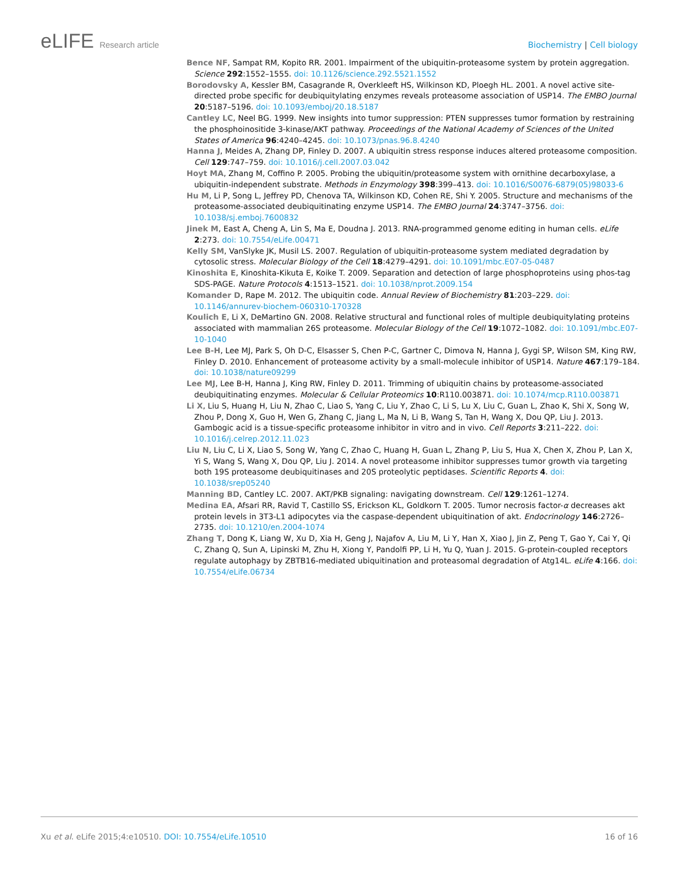eLIFE Research article Biochemistry | Cell biology
Bence NF, Sampat RM, Kopito RR. 2001. Impairment of the ubiquitin-proteasome system by protein aggregation. Science 292:1552–1555. doi: 10.1126/science.292.5521.1552
Borodovsky A, Kessler BM, Casagrande R, Overkleeft HS, Wilkinson KD, Ploegh HL. 2001. A novel active site-directed probe specific for deubiquitylating enzymes reveals proteasome association of USP14. The EMBO Journal 20:5187–5196. doi: 10.1093/emboj/20.18.5187
Cantley LC, Neel BG. 1999. New insights into tumor suppression: PTEN suppresses tumor formation by restraining the phosphoinositide 3-kinase/AKT pathway. Proceedings of the National Academy of Sciences of the United States of America 96:4240–4245. doi: 10.1073/pnas.96.8.4240
Hanna J, Meides A, Zhang DP, Finley D. 2007. A ubiquitin stress response induces altered proteasome composition. Cell 129:747–759. doi: 10.1016/j.cell.2007.03.042
Hoyt MA, Zhang M, Coffino P. 2005. Probing the ubiquitin/proteasome system with ornithine decarboxylase, a ubiquitin-independent substrate. Methods in Enzymology 398:399–413. doi: 10.1016/S0076-6879(05)98033-6
Hu M, Li P, Song L, Jeffrey PD, Chenova TA, Wilkinson KD, Cohen RE, Shi Y. 2005. Structure and mechanisms of the proteasome-associated deubiquitinating enzyme USP14. The EMBO Journal 24:3747–3756. doi: 10.1038/sj.emboj.7600832
Jinek M, East A, Cheng A, Lin S, Ma E, Doudna J. 2013. RNA-programmed genome editing in human cells. eLife 2:273. doi: 10.7554/eLife.00471
Kelly SM, VanSlyke JK, Musil LS. 2007. Regulation of ubiquitin-proteasome system mediated degradation by cytosolic stress. Molecular Biology of the Cell 18:4279–4291. doi: 10.1091/mbc.E07-05-0487
Kinoshita E, Kinoshita-Kikuta E, Koike T. 2009. Separation and detection of large phosphoproteins using phos-tag SDS-PAGE. Nature Protocols 4:1513–1521. doi: 10.1038/nprot.2009.154
Komander D, Rape M. 2012. The ubiquitin code. Annual Review of Biochemistry 81:203–229. doi: 10.1146/annurev-biochem-060310-170328
Koulich E, Li X, DeMartino GN. 2008. Relative structural and functional roles of multiple deubiquitylating proteins associated with mammalian 26S proteasome. Molecular Biology of the Cell 19:1072–1082. doi: 10.1091/mbc.E07-10-1040
Lee B-H, Lee MJ, Park S, Oh D-C, Elsasser S, Chen P-C, Gartner C, Dimova N, Hanna J, Gygi SP, Wilson SM, King RW, Finley D. 2010. Enhancement of proteasome activity by a small-molecule inhibitor of USP14. Nature 467:179–184. doi: 10.1038/nature09299
Lee MJ, Lee B-H, Hanna J, King RW, Finley D. 2011. Trimming of ubiquitin chains by proteasome-associated deubiquitinating enzymes. Molecular & Cellular Proteomics 10:R110.003871. doi: 10.1074/mcp.R110.003871
Li X, Liu S, Huang H, Liu N, Zhao C, Liao S, Yang C, Liu Y, Zhao C, Li S, Lu X, Liu C, Guan L, Zhao K, Shi X, Song W, Zhou P, Dong X, Guo H, Wen G, Zhang C, Jiang L, Ma N, Li B, Wang S, Tan H, Wang X, Dou QP, Liu J. 2013. Gambogic acid is a tissue-specific proteasome inhibitor in vitro and in vivo. Cell Reports 3:211–222. doi: 10.1016/j.celrep.2012.11.023
Liu N, Liu C, Li X, Liao S, Song W, Yang C, Zhao C, Huang H, Guan L, Zhang P, Liu S, Hua X, Chen X, Zhou P, Lan X, Yi S, Wang S, Wang X, Dou QP, Liu J. 2014. A novel proteasome inhibitor suppresses tumor growth via targeting both 19S proteasome deubiquitinases and 20S proteolytic peptidases. Scientific Reports 4. doi: 10.1038/srep05240
Manning BD, Cantley LC. 2007. AKT/PKB signaling: navigating downstream. Cell 129:1261–1274.
Medina EA, Afsari RR, Ravid T, Castillo SS, Erickson KL, Goldkorn T. 2005. Tumor necrosis factor-α decreases akt protein levels in 3T3-L1 adipocytes via the caspase-dependent ubiquitination of akt. Endocrinology 146:2726–2735. doi: 10.1210/en.2004-1074
Zhang T, Dong K, Liang W, Xu D, Xia H, Geng J, Najafov A, Liu M, Li Y, Han X, Xiao J, Jin Z, Peng T, Gao Y, Cai Y, Qi C, Zhang Q, Sun A, Lipinski M, Zhu H, Xiong Y, Pandolfi PP, Li H, Yu Q, Yuan J. 2015. G-protein-coupled receptors regulate autophagy by ZBTB16-mediated ubiquitination and proteasomal degradation of Atg14L. eLife 4:166. doi: 10.7554/eLife.06734
Xu et al. eLife 2015;4:e10510. DOI: 10.7554/eLife.10510
16 of 16